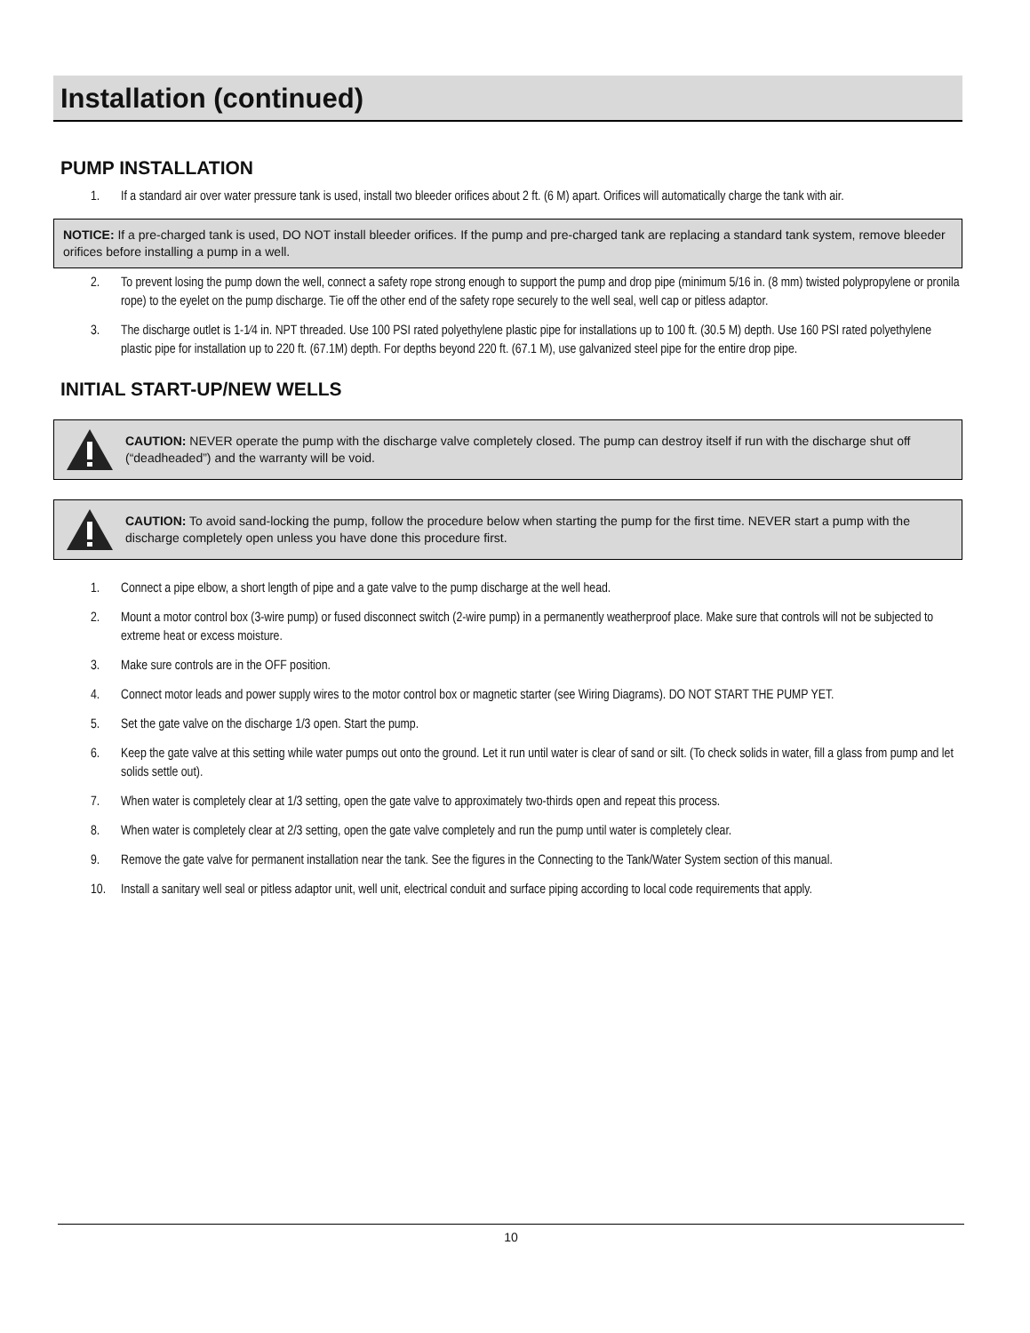Installation (continued)
PUMP INSTALLATION
1. If a standard air over water pressure tank is used, install two bleeder orifices about 2 ft. (6 M) apart. Orifices will automatically charge the tank with air.
NOTICE: If a pre-charged tank is used, DO NOT install bleeder orifices. If the pump and pre-charged tank are replacing a standard tank system, remove bleeder orifices before installing a pump in a well.
2. To prevent losing the pump down the well, connect a safety rope strong enough to support the pump and drop pipe (minimum 5/16 in. (8 mm) twisted polypropylene or pronila rope) to the eyelet on the pump discharge. Tie off the other end of the safety rope securely to the well seal, well cap or pitless adaptor.
3. The discharge outlet is 1-1⁄4 in. NPT threaded. Use 100 PSI rated polyethylene plastic pipe for installations up to 100 ft. (30.5 M) depth. Use 160 PSI rated polyethylene plastic pipe for installation up to 220 ft. (67.1M) depth. For depths beyond 220 ft. (67.1 M), use galvanized steel pipe for the entire drop pipe.
INITIAL START-UP/NEW WELLS
CAUTION: NEVER operate the pump with the discharge valve completely closed. The pump can destroy itself if run with the discharge shut off (“deadheaded”) and the warranty will be void.
CAUTION: To avoid sand-locking the pump, follow the procedure below when starting the pump for the first time. NEVER start a pump with the discharge completely open unless you have done this procedure first.
1. Connect a pipe elbow, a short length of pipe and a gate valve to the pump discharge at the well head.
2. Mount a motor control box (3-wire pump) or fused disconnect switch (2-wire pump) in a permanently weatherproof place. Make sure that controls will not be subjected to extreme heat or excess moisture.
3. Make sure controls are in the OFF position.
4. Connect motor leads and power supply wires to the motor control box or magnetic starter (see Wiring Diagrams). DO NOT START THE PUMP YET.
5. Set the gate valve on the discharge 1/3 open. Start the pump.
6. Keep the gate valve at this setting while water pumps out onto the ground. Let it run until water is clear of sand or silt. (To check solids in water, fill a glass from pump and let solids settle out).
7. When water is completely clear at 1/3 setting, open the gate valve to approximately two-thirds open and repeat this process.
8. When water is completely clear at 2/3 setting, open the gate valve completely and run the pump until water is completely clear.
9. Remove the gate valve for permanent installation near the tank. See the figures in the Connecting to the Tank/Water System section of this manual.
10. Install a sanitary well seal or pitless adaptor unit, well unit, electrical conduit and surface piping according to local code requirements that apply.
10